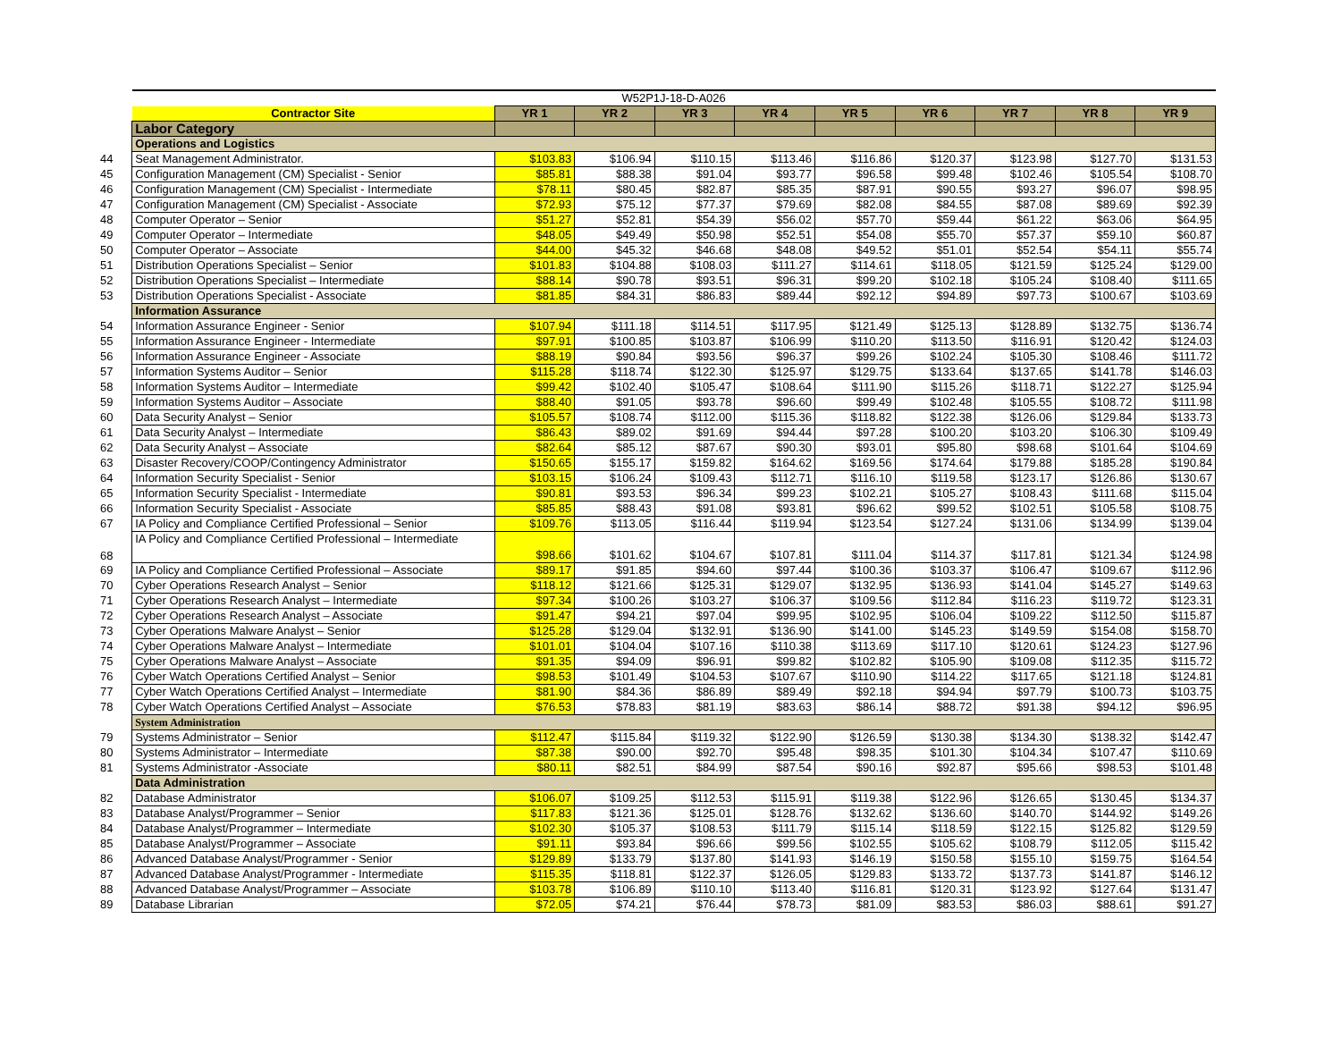| | W52P1J-18-D-A026 | | | | | | | | | |
| | Contractor Site | YR 1 | YR 2 | YR 3 | YR 4 | YR 5 | YR 6 | YR 7 | YR 8 | YR 9 |
| | Labor Category | | | | | | | | | |
| | Operations and Logistics | | | | | | | | | |
| 44 | Seat Management Administrator. | $103.83 | $106.94 | $110.15 | $113.46 | $116.86 | $120.37 | $123.98 | $127.70 | $131.53 |
| 45 | Configuration Management (CM) Specialist - Senior | $85.81 | $88.38 | $91.04 | $93.77 | $96.58 | $99.48 | $102.46 | $105.54 | $108.70 |
| 46 | Configuration Management (CM) Specialist - Intermediate | $78.11 | $80.45 | $82.87 | $85.35 | $87.91 | $90.55 | $93.27 | $96.07 | $98.95 |
| 47 | Configuration Management (CM) Specialist - Associate | $72.93 | $75.12 | $77.37 | $79.69 | $82.08 | $84.55 | $87.08 | $89.69 | $92.39 |
| 48 | Computer Operator – Senior | $51.27 | $52.81 | $54.39 | $56.02 | $57.70 | $59.44 | $61.22 | $63.06 | $64.95 |
| 49 | Computer Operator – Intermediate | $48.05 | $49.49 | $50.98 | $52.51 | $54.08 | $55.70 | $57.37 | $59.10 | $60.87 |
| 50 | Computer Operator – Associate | $44.00 | $45.32 | $46.68 | $48.08 | $49.52 | $51.01 | $52.54 | $54.11 | $55.74 |
| 51 | Distribution Operations Specialist – Senior | $101.83 | $104.88 | $108.03 | $111.27 | $114.61 | $118.05 | $121.59 | $125.24 | $129.00 |
| 52 | Distribution Operations Specialist – Intermediate | $88.14 | $90.78 | $93.51 | $96.31 | $99.20 | $102.18 | $105.24 | $108.40 | $111.65 |
| 53 | Distribution Operations Specialist - Associate | $81.85 | $84.31 | $86.83 | $89.44 | $92.12 | $94.89 | $97.73 | $100.67 | $103.69 |
| | Information Assurance | | | | | | | | | |
| 54 | Information Assurance Engineer - Senior | $107.94 | $111.18 | $114.51 | $117.95 | $121.49 | $125.13 | $128.89 | $132.75 | $136.74 |
| 55 | Information Assurance Engineer - Intermediate | $97.91 | $100.85 | $103.87 | $106.99 | $110.20 | $113.50 | $116.91 | $120.42 | $124.03 |
| 56 | Information Assurance Engineer - Associate | $88.19 | $90.84 | $93.56 | $96.37 | $99.26 | $102.24 | $105.30 | $108.46 | $111.72 |
| 57 | Information Systems Auditor – Senior | $115.28 | $118.74 | $122.30 | $125.97 | $129.75 | $133.64 | $137.65 | $141.78 | $146.03 |
| 58 | Information Systems Auditor – Intermediate | $99.42 | $102.40 | $105.47 | $108.64 | $111.90 | $115.26 | $118.71 | $122.27 | $125.94 |
| 59 | Information Systems Auditor – Associate | $88.40 | $91.05 | $93.78 | $96.60 | $99.49 | $102.48 | $105.55 | $108.72 | $111.98 |
| 60 | Data Security Analyst – Senior | $105.57 | $108.74 | $112.00 | $115.36 | $118.82 | $122.38 | $126.06 | $129.84 | $133.73 |
| 61 | Data Security Analyst – Intermediate | $86.43 | $89.02 | $91.69 | $94.44 | $97.28 | $100.20 | $103.20 | $106.30 | $109.49 |
| 62 | Data Security Analyst – Associate | $82.64 | $85.12 | $87.67 | $90.30 | $93.01 | $95.80 | $98.68 | $101.64 | $104.69 |
| 63 | Disaster Recovery/COOP/Contingency Administrator | $150.65 | $155.17 | $159.82 | $164.62 | $169.56 | $174.64 | $179.88 | $185.28 | $190.84 |
| 64 | Information Security Specialist - Senior | $103.15 | $106.24 | $109.43 | $112.71 | $116.10 | $119.58 | $123.17 | $126.86 | $130.67 |
| 65 | Information Security Specialist - Intermediate | $90.81 | $93.53 | $96.34 | $99.23 | $102.21 | $105.27 | $108.43 | $111.68 | $115.04 |
| 66 | Information Security Specialist - Associate | $85.85 | $88.43 | $91.08 | $93.81 | $96.62 | $99.52 | $102.51 | $105.58 | $108.75 |
| 67 | IA Policy and Compliance Certified Professional – Senior | $109.76 | $113.05 | $116.44 | $119.94 | $123.54 | $127.24 | $131.06 | $134.99 | $139.04 |
| 68 | IA Policy and Compliance Certified Professional – Intermediate | $98.66 | $101.62 | $104.67 | $107.81 | $111.04 | $114.37 | $117.81 | $121.34 | $124.98 |
| 69 | IA Policy and Compliance Certified Professional – Associate | $89.17 | $91.85 | $94.60 | $97.44 | $100.36 | $103.37 | $106.47 | $109.67 | $112.96 |
| 70 | Cyber Operations Research Analyst – Senior | $118.12 | $121.66 | $125.31 | $129.07 | $132.95 | $136.93 | $141.04 | $145.27 | $149.63 |
| 71 | Cyber Operations Research Analyst – Intermediate | $97.34 | $100.26 | $103.27 | $106.37 | $109.56 | $112.84 | $116.23 | $119.72 | $123.31 |
| 72 | Cyber Operations Research Analyst – Associate | $91.47 | $94.21 | $97.04 | $99.95 | $102.95 | $106.04 | $109.22 | $112.50 | $115.87 |
| 73 | Cyber Operations Malware Analyst – Senior | $125.28 | $129.04 | $132.91 | $136.90 | $141.00 | $145.23 | $149.59 | $154.08 | $158.70 |
| 74 | Cyber Operations Malware Analyst – Intermediate | $101.01 | $104.04 | $107.16 | $110.38 | $113.69 | $117.10 | $120.61 | $124.23 | $127.96 |
| 75 | Cyber Operations Malware Analyst – Associate | $91.35 | $94.09 | $96.91 | $99.82 | $102.82 | $105.90 | $109.08 | $112.35 | $115.72 |
| 76 | Cyber Watch Operations Certified Analyst – Senior | $98.53 | $101.49 | $104.53 | $107.67 | $110.90 | $114.22 | $117.65 | $121.18 | $124.81 |
| 77 | Cyber Watch Operations Certified Analyst – Intermediate | $81.90 | $84.36 | $86.89 | $89.49 | $92.18 | $94.94 | $97.79 | $100.73 | $103.75 |
| 78 | Cyber Watch Operations Certified Analyst – Associate | $76.53 | $78.83 | $81.19 | $83.63 | $86.14 | $88.72 | $91.38 | $94.12 | $96.95 |
| | System Administration | | | | | | | | | |
| 79 | Systems Administrator – Senior | $112.47 | $115.84 | $119.32 | $122.90 | $126.59 | $130.38 | $134.30 | $138.32 | $142.47 |
| 80 | Systems Administrator – Intermediate | $87.38 | $90.00 | $92.70 | $95.48 | $98.35 | $101.30 | $104.34 | $107.47 | $110.69 |
| 81 | Systems Administrator -Associate | $80.11 | $82.51 | $84.99 | $87.54 | $90.16 | $92.87 | $95.66 | $98.53 | $101.48 |
| | Data Administration | | | | | | | | | |
| 82 | Database Administrator | $106.07 | $109.25 | $112.53 | $115.91 | $119.38 | $122.96 | $126.65 | $130.45 | $134.37 |
| 83 | Database Analyst/Programmer – Senior | $117.83 | $121.36 | $125.01 | $128.76 | $132.62 | $136.60 | $140.70 | $144.92 | $149.26 |
| 84 | Database Analyst/Programmer – Intermediate | $102.30 | $105.37 | $108.53 | $111.79 | $115.14 | $118.59 | $122.15 | $125.82 | $129.59 |
| 85 | Database Analyst/Programmer – Associate | $91.11 | $93.84 | $96.66 | $99.56 | $102.55 | $105.62 | $108.79 | $112.05 | $115.42 |
| 86 | Advanced Database Analyst/Programmer - Senior | $129.89 | $133.79 | $137.80 | $141.93 | $146.19 | $150.58 | $155.10 | $159.75 | $164.54 |
| 87 | Advanced Database Analyst/Programmer - Intermediate | $115.35 | $118.81 | $122.37 | $126.05 | $129.83 | $133.72 | $137.73 | $141.87 | $146.12 |
| 88 | Advanced Database Analyst/Programmer – Associate | $103.78 | $106.89 | $110.10 | $113.40 | $116.81 | $120.31 | $123.92 | $127.64 | $131.47 |
| 89 | Database Librarian | $72.05 | $74.21 | $76.44 | $78.73 | $81.09 | $83.53 | $86.03 | $88.61 | $91.27 |